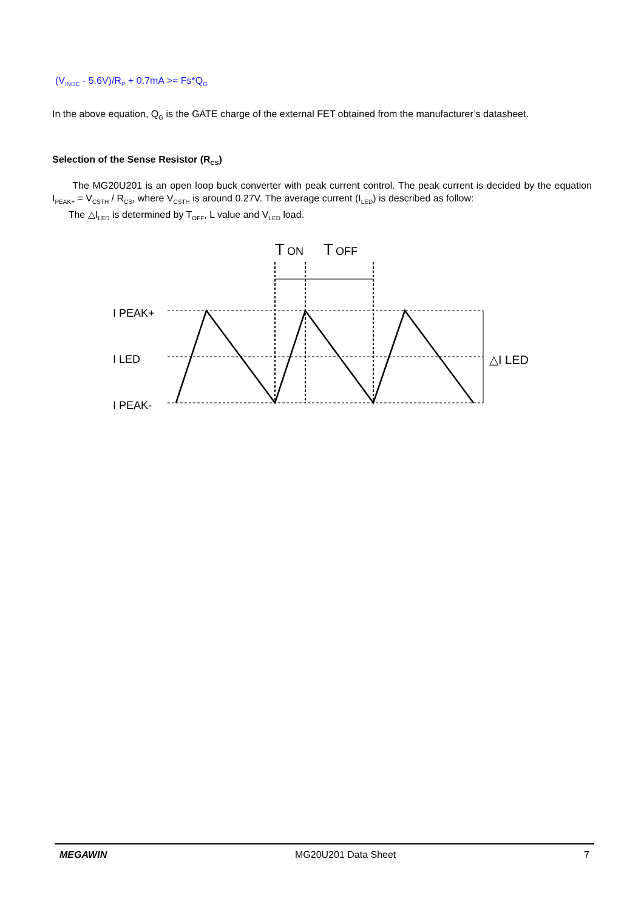(V<sub>INDC</sub> - 5.6V)/R<sub>P</sub> + 0.7mA >= Fs*Q<sub>G</sub>
In the above equation, Q<sub>G</sub> is the GATE charge of the external FET obtained from the manufacturer’s datasheet.
Selection of the Sense Resistor (R<sub>CS</sub>)
The MG20U201 is an open loop buck converter with peak current control. The peak current is decided by the equation I<sub>PEAK+</sub> = V<sub>CSTH</sub> / R<sub>CS</sub>, where V<sub>CSTH</sub> is around 0.27V. The average current (I<sub>LED</sub>) is described as follow:
The △I<sub>LED</sub> is determined by T<sub>OFF</sub>, L value and V<sub>LED</sub> load.
T
ON
T
OFF
I PEAK+
I LED
I PEAK-
△I LED
MEGAWIN MG20U201 Data Sheet 7